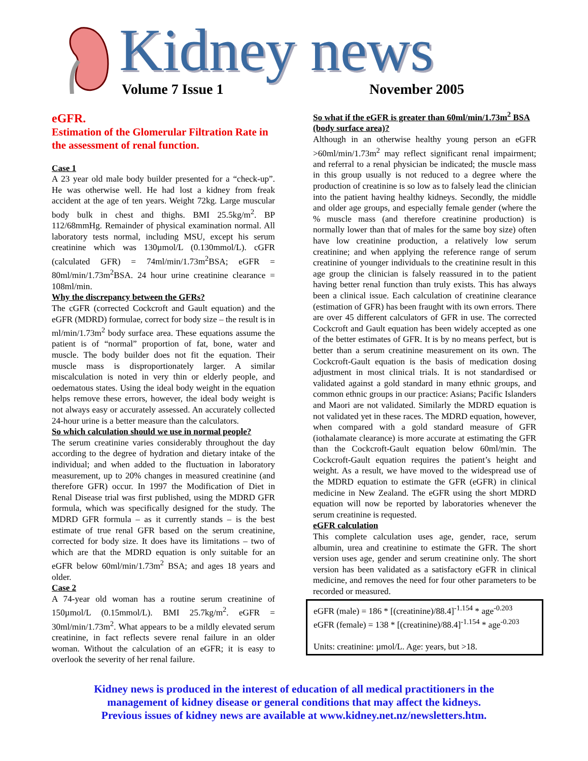Kidney news Volume 7 Issue 1 November 2005
eGFR.
Estimation of the Glomerular Filtration Rate in the assessment of renal function.
Case 1
A 23 year old male body builder presented for a “check-up”. He was otherwise well. He had lost a kidney from freak accident at the age of ten years. Weight 72kg. Large muscular body bulk in chest and thighs. BMI 25.5kg/m<sup>2</sup>. BP 112/68mmHg. Remainder of physical examination normal. All laboratory tests normal, including MSU, except his serum creatinine which was 130µmol/L (0.130mmol/L). cGFR (calculated GFR) = 74ml/min/1.73m<sup>2</sup>BSA; eGFR = 80ml/min/1.73m<sup>2</sup>BSA. 24 hour urine creatinine clearance = 108ml/min.
Why the discrepancy between the GFRs?
The cGFR (corrected Cockcroft and Gault equation) and the eGFR (MDRD) formulae, correct for body size – the result is in ml/min/1.73m<sup>2</sup> body surface area. These equations assume the patient is of “normal” proportion of fat, bone, water and muscle. The body builder does not fit the equation. Their muscle mass is disproportionately larger. A similar miscalculation is noted in very thin or elderly people, and oedematous states. Using the ideal body weight in the equation helps remove these errors, however, the ideal body weight is not always easy or accurately assessed. An accurately collected 24-hour urine is a better measure than the calculators.
So which calculation should we use in normal people?
The serum creatinine varies considerably throughout the day according to the degree of hydration and dietary intake of the individual; and when added to the fluctuation in laboratory measurement, up to 20% changes in measured creatinine (and therefore GFR) occur. In 1997 the Modification of Diet in Renal Disease trial was first published, using the MDRD GFR formula, which was specifically designed for the study. The MDRD GFR formula – as it currently stands – is the best estimate of true renal GFR based on the serum creatinine, corrected for body size. It does have its limitations – two of which are that the MDRD equation is only suitable for an eGFR below 60ml/min/1.73m<sup>2</sup> BSA; and ages 18 years and older.
Case 2
A 74-year old woman has a routine serum creatinine of 150µmol/L (0.15mmol/L). BMI 25.7kg/m<sup>2</sup>. eGFR = 30ml/min/1.73m<sup>2</sup>. What appears to be a mildly elevated serum creatinine, in fact reflects severe renal failure in an older woman. Without the calculation of an eGFR; it is easy to overlook the severity of her renal failure.
So what if the eGFR is greater than 60ml/min/1.73m<sup>2</sup> BSA (body surface area)?
Although in an otherwise healthy young person an eGFR >60ml/min/1.73m<sup>2</sup> may reflect significant renal impairment; and referral to a renal physician be indicated; the muscle mass in this group usually is not reduced to a degree where the production of creatinine is so low as to falsely lead the clinician into the patient having healthy kidneys. Secondly, the middle and older age groups, and especially female gender (where the % muscle mass (and therefore creatinine production) is normally lower than that of males for the same boy size) often have low creatinine production, a relatively low serum creatinine; and when applying the reference range of serum creatinine of younger individuals to the creatinine result in this age group the clinician is falsely reassured in to the patient having better renal function than truly exists. This has always been a clinical issue. Each calculation of creatinine clearance (estimation of GFR) has been fraught with its own errors. There are over 45 different calculators of GFR in use. The corrected Cockcroft and Gault equation has been widely accepted as one of the better estimates of GFR. It is by no means perfect, but is better than a serum creatinine measurement on its own. The Cockcroft-Gault equation is the basis of medication dosing adjustment in most clinical trials. It is not standardised or validated against a gold standard in many ethnic groups, and common ethnic groups in our practice: Asians; Pacific Islanders and Maori are not validated. Similarly the MDRD equation is not validated yet in these races. The MDRD equation, however, when compared with a gold standard measure of GFR (iothalamate clearance) is more accurate at estimating the GFR than the Cockcroft-Gault equation below 60ml/min. The Cockcroft-Gault equation requires the patient’s height and weight. As a result, we have moved to the widespread use of the MDRD equation to estimate the GFR (eGFR) in clinical medicine in New Zealand. The eGFR using the short MDRD equation will now be reported by laboratories whenever the serum creatinine is requested.
eGFR calculation
This complete calculation uses age, gender, race, serum albumin, urea and creatinine to estimate the GFR. The short version uses age, gender and serum creatinine only. The short version has been validated as a satisfactory eGFR in clinical medicine, and removes the need for four other parameters to be recorded or measured.
eGFR (male) = 186 * [(creatinine)/88.4]<sup>-1.154</sup> * age<sup>-0.203</sup>
eGFR (female) = 138 * [(creatinine)/88.4]<sup>-1.154</sup> * age<sup>-0.203</sup>
Units: creatinine: µmol/L. Age: years, but >18.
Kidney news is produced in the interest of education of all medical practitioners in the
management of kidney disease or general conditions that may affect the kidneys.
Previous issues of kidney news are available at www.kidney.net.nz/newsletters.htm.